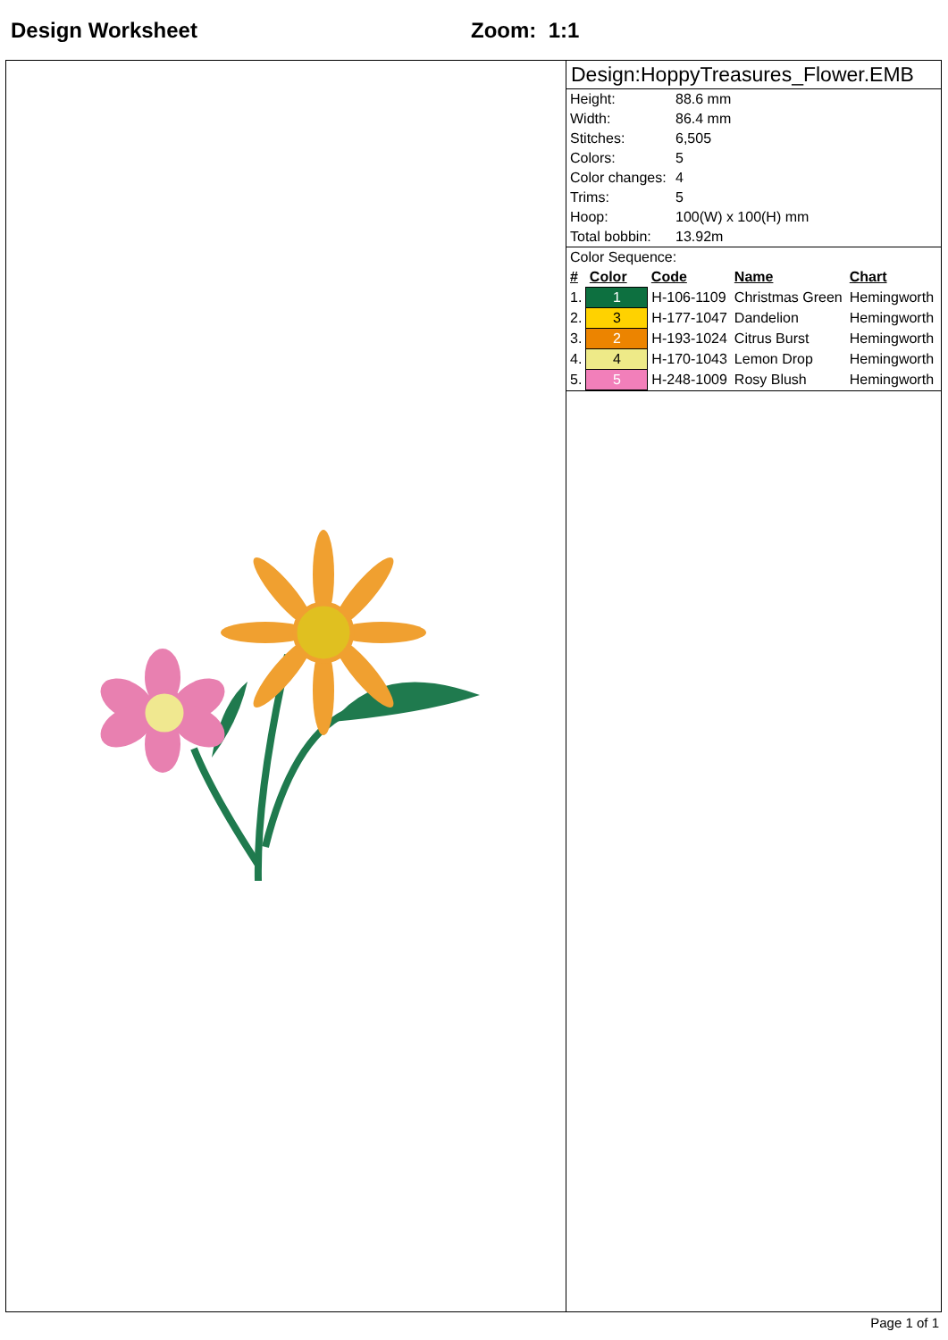Design Worksheet Zoom: 1:1
Design:HoppyTreasures_Flower.EMB
| Height: | 88.6 mm |
| Width: | 86.4 mm |
| Stitches: | 6,505 |
| Colors: | 5 |
| Color changes: | 4 |
| Trims: | 5 |
| Hoop: | 100(W) x 100(H) mm |
| Total bobbin: | 13.92m |
Color Sequence:
| # | Color | Code | Name | Chart |
| --- | --- | --- | --- | --- |
| 1. | 1 | H-106-1109 | Christmas Green | Hemingworth |
| 2. | 3 | H-177-1047 | Dandelion | Hemingworth |
| 3. | 2 | H-193-1024 | Citrus Burst | Hemingworth |
| 4. | 4 | H-170-1043 | Lemon Drop | Hemingworth |
| 5. | 5 | H-248-1009 | Rosy Blush | Hemingworth |
Page 1 of 1